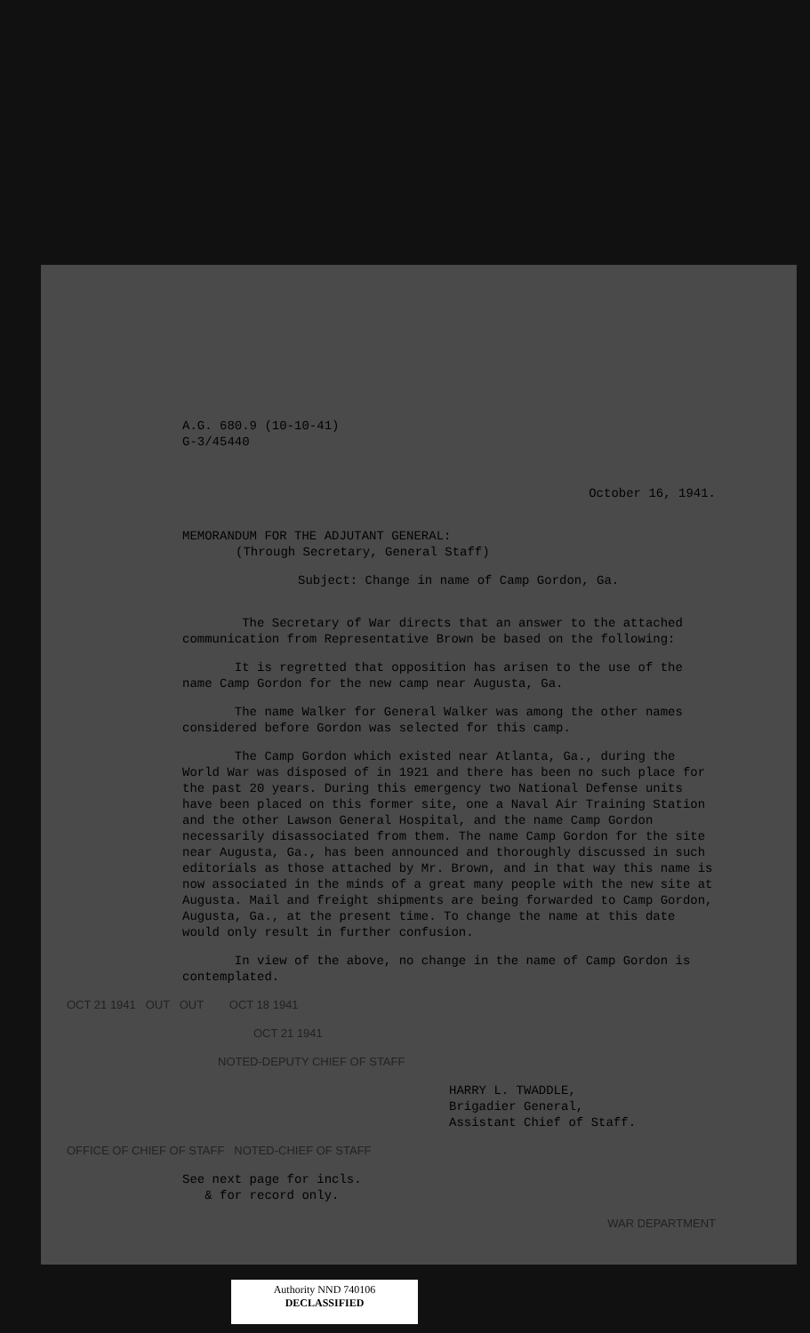A.G. 680.9 (10-10-41)
G-3/45440
October 16, 1941.
MEMORANDUM FOR THE ADJUTANT GENERAL:
(Through Secretary, General Staff)
Subject: Change in name of Camp Gordon, Ga.
The Secretary of War directs that an answer to the attached communication from Representative Brown be based on the following:
It is regretted that opposition has arisen to the use of the name Camp Gordon for the new camp near Augusta, Ga.
The name Walker for General Walker was among the other names considered before Gordon was selected for this camp.
The Camp Gordon which existed near Atlanta, Ga., during the World War was disposed of in 1921 and there has been no such place for the past 20 years. During this emergency two National Defense units have been placed on this former site, one a Naval Air Training Station and the other Lawson General Hospital, and the name Camp Gordon necessarily disassociated from them. The name Camp Gordon for the site near Augusta, Ga., has been announced and thoroughly discussed in such editorials as those attached by Mr. Brown, and in that way this name is now associated in the minds of a great many people with the new site at Augusta. Mail and freight shipments are being forwarded to Camp Gordon, Augusta, Ga., at the present time. To change the name at this date would only result in further confusion.
In view of the above, no change in the name of Camp Gordon is contemplated.
OCT 21 1941 OUT OUT OCT 18 1941
OCT 21 1941
NOTED-DEPUTY CHIEF OF STAFF
HARRY L. TWADDLE,
Brigadier General,
Assistant Chief of Staff.
OFFICE OF CHIEF OF STAFF NOTED-CHIEF OF STAFF
See next page for incls.
& for record only.
WAR DEPARTMENT
Authority NND 740106
DECLASSIFIED